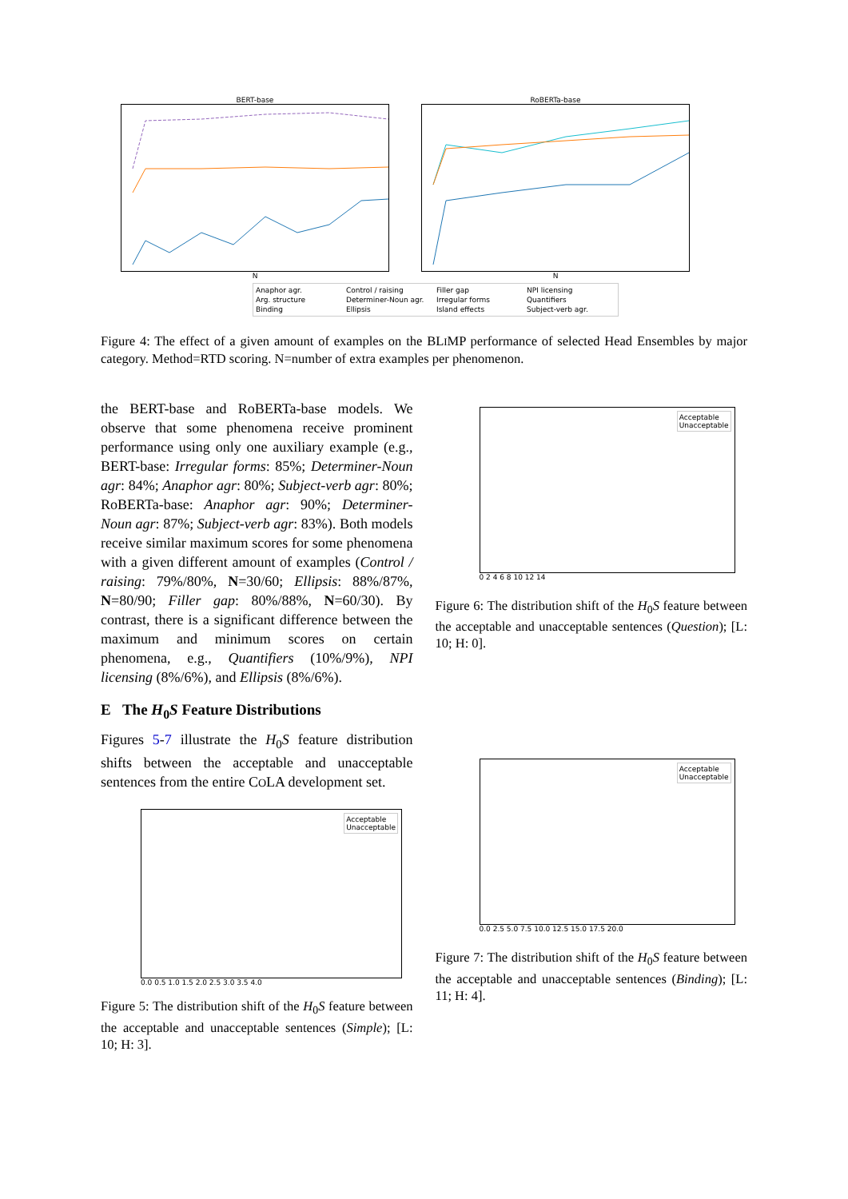BERT-base
N
RoBERTa-base
N
Anaphor agr. Control / raising Filler gap NPI licensing Arg. structure Determiner-Noun agr. Irregular forms Quantifiers Binding Ellipsis Island effects Subject-verb agr.
Figure 4: The effect of a given amount of examples on the BLIMP performance of selected Head Ensembles by major category. Method=RTD scoring. N=number of extra examples per phenomenon.
the BERT-base and RoBERTa-base models. We observe that some phenomena receive prominent performance using only one auxiliary example (e.g., BERT-base: Irregular forms: 85%; Determiner-Noun agr: 84%; Anaphor agr: 80%; Subject-verb agr: 80%; RoBERTa-base: Anaphor agr: 90%; Determiner-Noun agr: 87%; Subject-verb agr: 83%). Both models receive similar maximum scores for some phenomena with a given different amount of examples (Control / raising: 79%/80%, N=30/60; Ellipsis: 88%/87%, N=80/90; Filler gap: 80%/88%, N=60/30). By contrast, there is a significant difference between the maximum and minimum scores on certain phenomena, e.g., Quantifiers (10%/9%), NPI licensing (8%/6%), and Ellipsis (8%/6%).
E The H<sub>0</sub>S Feature Distributions
Figures 5-7 illustrate the H<sub>0</sub>S feature distribution shifts between the acceptable and unacceptable sentences from the entire COLA development set.
Acceptable
Unacceptable
0.0 0.5 1.0 1.5 2.0 2.5 3.0 3.5 4.0
Figure 5: The distribution shift of the H<sub>0</sub>S feature between the acceptable and unacceptable sentences (Simple); [L: 10; H: 3].
Acceptable
Unacceptable
0 2 4 6 8 10 12 14
Figure 6: The distribution shift of the H<sub>0</sub>S feature between the acceptable and unacceptable sentences (Question); [L: 10; H: 0].
Acceptable
Unacceptable
0.0 2.5 5.0 7.5 10.0 12.5 15.0 17.5 20.0
Figure 7: The distribution shift of the H<sub>0</sub>S feature between the acceptable and unacceptable sentences (Binding); [L: 11; H: 4].